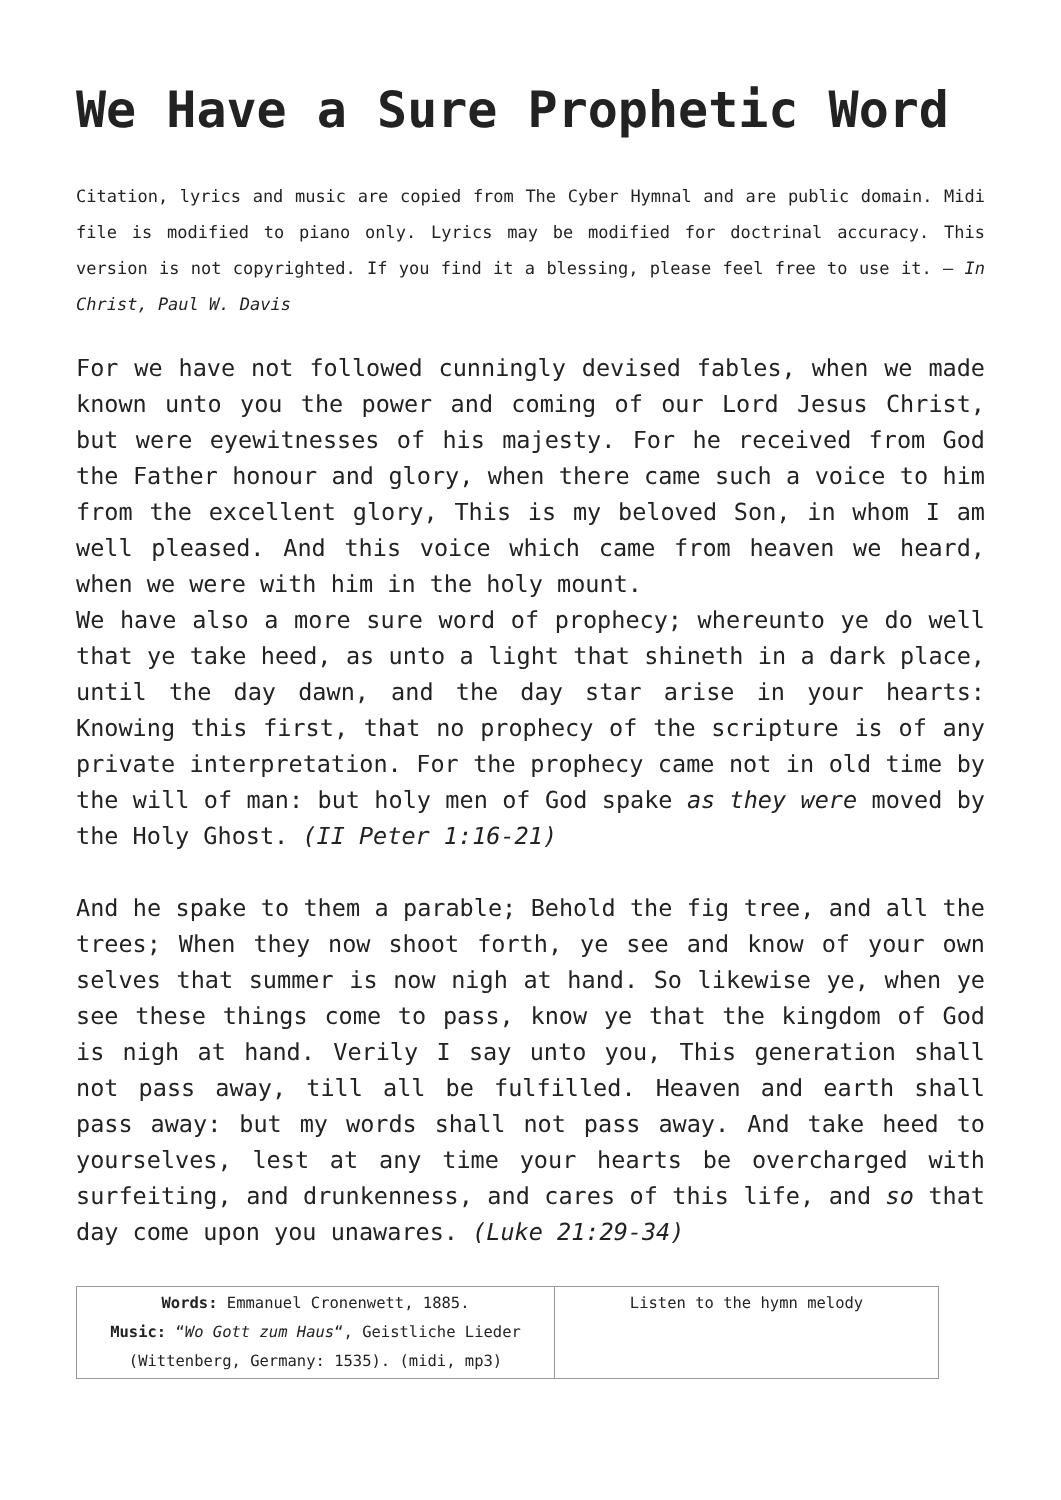We Have a Sure Prophetic Word
Citation, lyrics and music are copied from The Cyber Hymnal and are public domain. Midi file is modified to piano only. Lyrics may be modified for doctrinal accuracy. This version is not copyrighted. If you find it a blessing, please feel free to use it. – In Christ, Paul W. Davis
For we have not followed cunningly devised fables, when we made known unto you the power and coming of our Lord Jesus Christ, but were eyewitnesses of his majesty. For he received from God the Father honour and glory, when there came such a voice to him from the excellent glory, This is my beloved Son, in whom I am well pleased. And this voice which came from heaven we heard, when we were with him in the holy mount.
We have also a more sure word of prophecy; whereunto ye do well that ye take heed, as unto a light that shineth in a dark place, until the day dawn, and the day star arise in your hearts: Knowing this first, that no prophecy of the scripture is of any private interpretation. For the prophecy came not in old time by the will of man: but holy men of God spake as they were moved by the Holy Ghost. (II Peter 1:16-21)
And he spake to them a parable; Behold the fig tree, and all the trees; When they now shoot forth, ye see and know of your own selves that summer is now nigh at hand. So likewise ye, when ye see these things come to pass, know ye that the kingdom of God is nigh at hand. Verily I say unto you, This generation shall not pass away, till all be fulfilled. Heaven and earth shall pass away: but my words shall not pass away. And take heed to yourselves, lest at any time your hearts be overcharged with surfeiting, and drunkenness, and cares of this life, and so that day come upon you unawares. (Luke 21:29-34)
| Words: Emmanuel Cronenwett, 1885. Music: “ Wo Gott zum Haus “, Geistliche Lieder (Wittenberg, Germany: 1535). (midi, mp3) | Listen to the hymn melody |